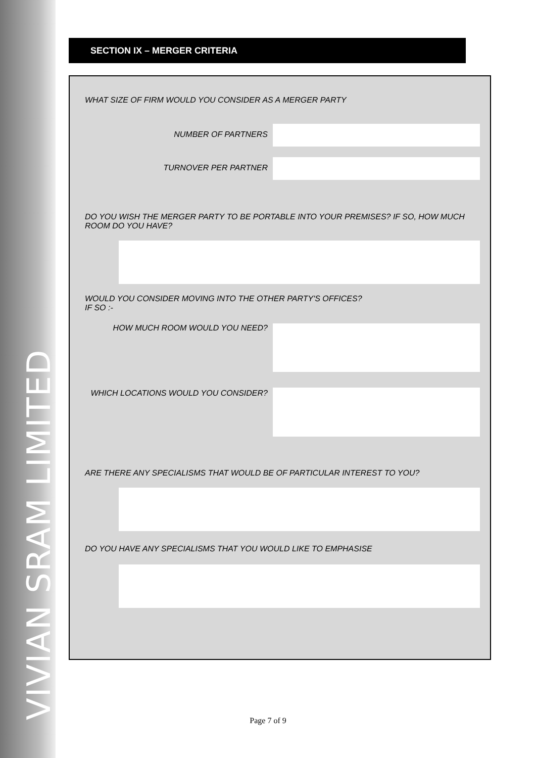VIVIAN SRAM LIMITED
SECTION IX – MERGER CRITERIA
WHAT SIZE OF FIRM WOULD YOU CONSIDER AS A MERGER PARTY
NUMBER OF PARTNERS
TURNOVER PER PARTNER
DO YOU WISH THE MERGER PARTY TO BE PORTABLE INTO YOUR PREMISES? IF SO, HOW MUCH ROOM DO YOU HAVE?
WOULD YOU CONSIDER MOVING INTO THE OTHER PARTY'S OFFICES?
IF SO :-
HOW MUCH ROOM WOULD YOU NEED?
WHICH LOCATIONS WOULD YOU CONSIDER?
ARE THERE ANY SPECIALISMS THAT WOULD BE OF PARTICULAR INTEREST TO YOU?
DO YOU HAVE ANY SPECIALISMS THAT YOU WOULD LIKE TO EMPHASISE
Page 7 of 9